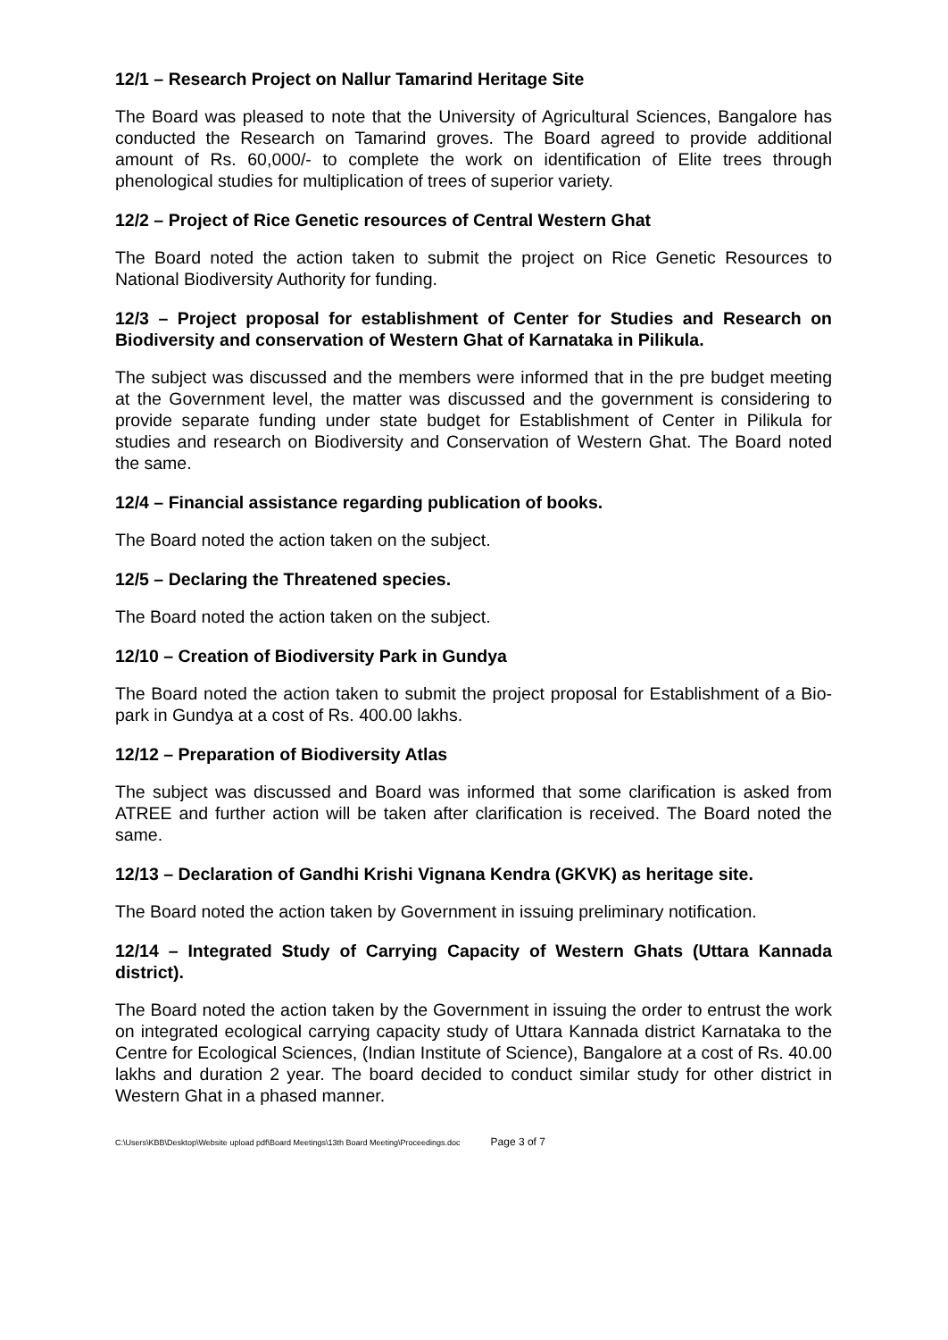12/1 – Research Project on Nallur Tamarind Heritage Site
The Board was pleased to note that the University of Agricultural Sciences, Bangalore has conducted the Research on Tamarind groves. The Board agreed to provide additional amount of Rs. 60,000/- to complete the work on identification of Elite trees through phenological studies for multiplication of trees of superior variety.
12/2 – Project of Rice Genetic resources of Central Western Ghat
The Board noted the action taken to submit the project on Rice Genetic Resources to National Biodiversity Authority for funding.
12/3 – Project proposal for establishment of Center for Studies and Research on Biodiversity and conservation of Western Ghat of Karnataka in Pilikula.
The subject was discussed and the members were informed that in the pre budget meeting at the Government level, the matter was discussed and the government is considering to provide separate funding under state budget for Establishment of Center in Pilikula for studies and research on Biodiversity and Conservation of Western Ghat. The Board noted the same.
12/4 – Financial assistance regarding publication of books.
The Board noted the action taken on the subject.
12/5 – Declaring the Threatened species.
The Board noted the action taken on the subject.
12/10 – Creation of Biodiversity Park in Gundya
The Board noted the action taken to submit the project proposal for Establishment of a Bio-park in Gundya at a cost of Rs. 400.00 lakhs.
12/12 – Preparation of Biodiversity Atlas
The subject was discussed and Board was informed that some clarification is asked from ATREE and further action will be taken after clarification is received. The Board noted the same.
12/13 – Declaration of Gandhi Krishi Vignana Kendra (GKVK) as heritage site.
The Board noted the action taken by Government in issuing preliminary notification.
12/14 – Integrated Study of Carrying Capacity of Western Ghats (Uttara Kannada district).
The Board noted the action taken by the Government in issuing the order to entrust the work on integrated ecological carrying capacity study of Uttara Kannada district Karnataka to the Centre for Ecological Sciences, (Indian Institute of Science), Bangalore at a cost of Rs. 40.00 lakhs and duration 2 year. The board decided to conduct similar study for other district in Western Ghat in a phased manner.
C:\Users\KBB\Desktop\Website upload pdf\Board Meetings\13th Board Meeting\Proceedings.doc Page 3 of 7